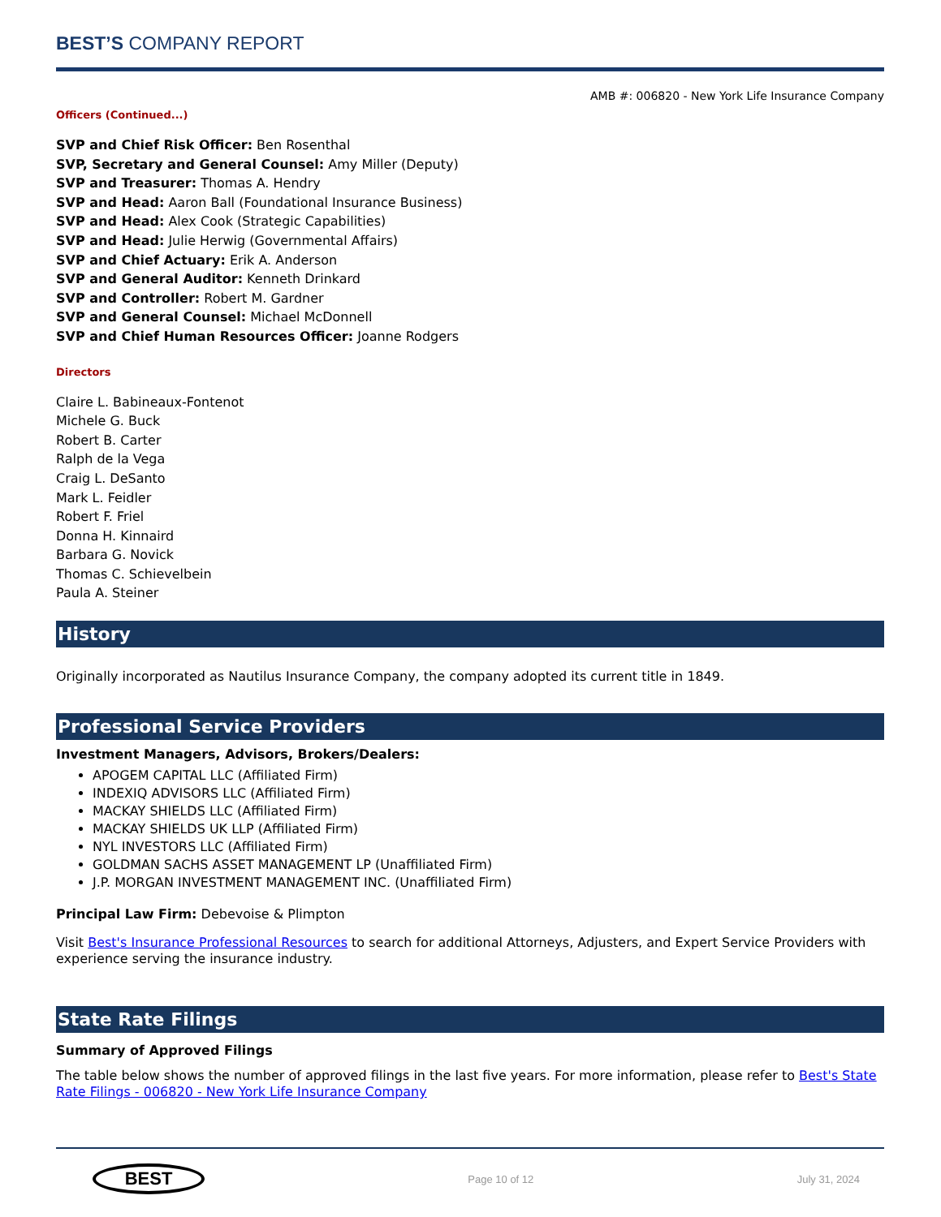BEST’S COMPANY REPORT
AMB #: 006820 - New York Life Insurance Company
Officers (Continued...)
SVP and Chief Risk Officer: Ben Rosenthal
SVP, Secretary and General Counsel: Amy Miller (Deputy)
SVP and Treasurer: Thomas A. Hendry
SVP and Head: Aaron Ball (Foundational Insurance Business)
SVP and Head: Alex Cook (Strategic Capabilities)
SVP and Head: Julie Herwig (Governmental Affairs)
SVP and Chief Actuary: Erik A. Anderson
SVP and General Auditor: Kenneth Drinkard
SVP and Controller: Robert M. Gardner
SVP and General Counsel: Michael McDonnell
SVP and Chief Human Resources Officer: Joanne Rodgers
Directors
Claire L. Babineaux-Fontenot
Michele G. Buck
Robert B. Carter
Ralph de la Vega
Craig L. DeSanto
Mark L. Feidler
Robert F. Friel
Donna H. Kinnaird
Barbara G. Novick
Thomas C. Schievelbein
Paula A. Steiner
History
Originally incorporated as Nautilus Insurance Company, the company adopted its current title in 1849.
Professional Service Providers
Investment Managers, Advisors, Brokers/Dealers:
APOGEM CAPITAL LLC (Affiliated Firm)
INDEXIQ ADVISORS LLC (Affiliated Firm)
MACKAY SHIELDS LLC (Affiliated Firm)
MACKAY SHIELDS UK LLP (Affiliated Firm)
NYL INVESTORS LLC (Affiliated Firm)
GOLDMAN SACHS ASSET MANAGEMENT LP (Unaffiliated Firm)
J.P. MORGAN INVESTMENT MANAGEMENT INC. (Unaffiliated Firm)
Principal Law Firm: Debevoise & Plimpton
Visit Best's Insurance Professional Resources to search for additional Attorneys, Adjusters, and Expert Service Providers with experience serving the insurance industry.
State Rate Filings
Summary of Approved Filings
The table below shows the number of approved filings in the last five years. For more information, please refer to Best's State Rate Filings - 006820 - New York Life Insurance Company
BEST
Page 10 of 12 July 31, 2024